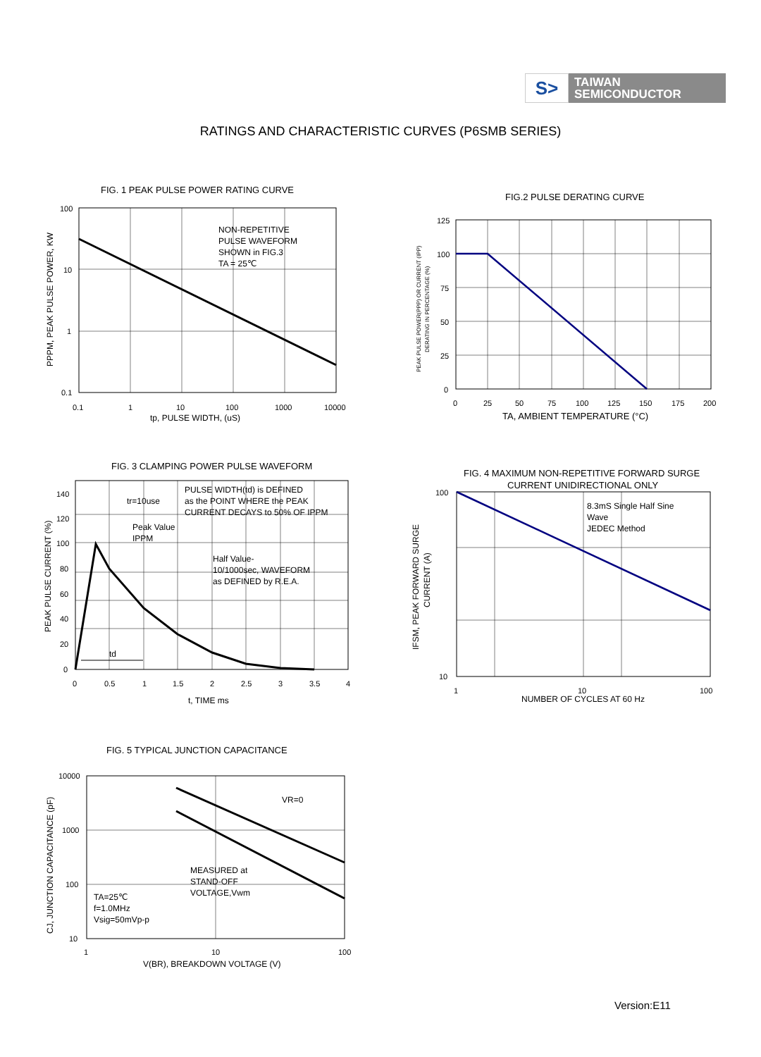S>
TAIWAN
SEMICONDUCTOR
RATINGS AND CHARACTERISTIC CURVES (P6SMB SERIES)
FIG. 1 PEAK PULSE POWER RATING CURVE
NON-REPETITIVE
PULSE WAVEFORM
SHOWN in FIG.3
TA = 25℃
100
10
1
0.1
0.1
1
10
100
1000
10000
tp, PULSE WIDTH, (uS)
PPPM, PEAK PULSE POWER, KW
FIG.2 PULSE DERATING CURVE
125
100
75
50
25
0
0
25
50
75
100
125
150
175
200
TA, AMBIENT TEMPERATURE (°C)
PEAK PULSE POWER(PPP) OR CURRENT (IPP)
DERATING IN PERCENTAGE (%)
FIG. 3 CLAMPING POWER PULSE WAVEFORM
PULSE WIDTH(td) is DEFINED
as the POINT WHERE the PEAK
CURRENT DECAYS to 50% OF IPPM
tr=10use
Peak Value
IPPM
Half Value-
10/1000sec, WAVEFORM
as DEFINED by R.E.A.
td
140
120
100
80
60
40
20
0
0
0.5
1
1.5
2
2.5
3
3.5
4
t, TIME ms
PEAK PULSE CURRENT (%)
FIG. 4 MAXIMUM NON-REPETITIVE FORWARD SURGE
CURRENT UNIDIRECTIONAL ONLY
8.3mS Single Half Sine
Wave
JEDEC Method
100
10
1
10
100
NUMBER OF CYCLES AT 60 Hz
IFSM, PEAK FORWARD SURGE
CURRENT (A)
FIG. 5 TYPICAL JUNCTION CAPACITANCE
VR=0
MEASURED at
STAND-OFF
VOLTAGE,Vwm
TA=25℃
f=1.0MHz
Vsig=50mVp-p
10000
1000
100
10
1
10
100
V(BR), BREAKDOWN VOLTAGE (V)
CJ, JUNCTION CAPACITANCE (pF)
Version:E11